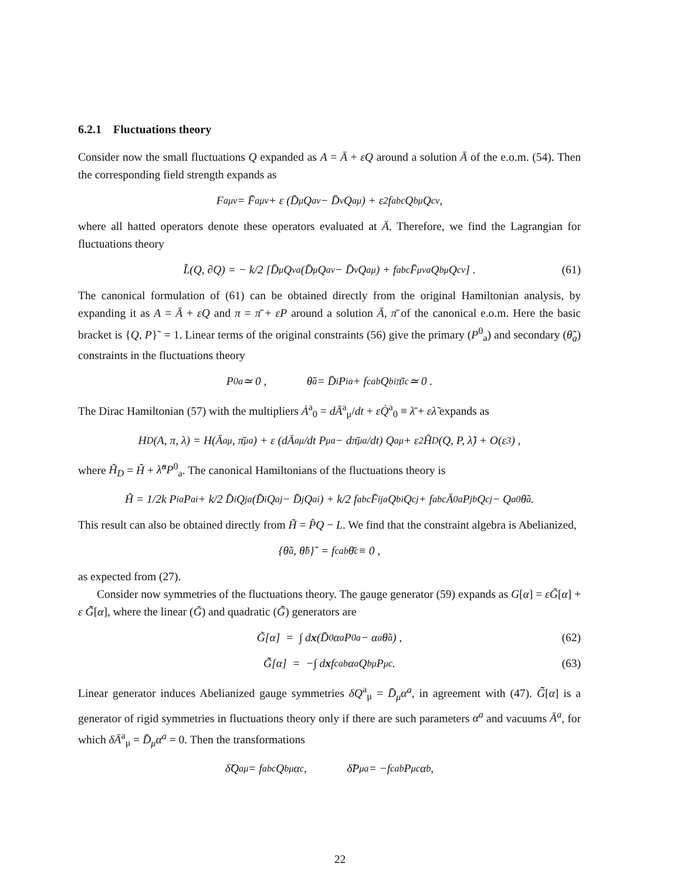6.2.1 Fluctuations theory
Consider now the small fluctuations Q expanded as A = Ā + εQ around a solution Ā of the e.o.m. (54). Then the corresponding field strength expands as
F<sup>a</sup><sub>μν</sub> = F̄<sup>a</sup><sub>μν</sub> + ε (D̄<sub>μ</sub>Q<sup>a</sup><sub>ν</sub> − D̄<sub>ν</sub>Q<sup>a</sup><sub>μ</sub>) + ε<sup>2</sup>f<sup>a</sup><sub>bc</sub> Q<sup>b</sup><sub>μ</sub>Q<sup>c</sup><sub>ν</sub> ,
where all hatted operators denote these operators evaluated at Ā. Therefore, we find the Lagrangian for fluctuations theory
L̃(Q, ∂Q) = − k/2 [D̄<sup>μ</sup>Q<sup>ν</sup><sub>a</sub> (D̄<sub>μ</sub>Q<sup>a</sup><sub>ν</sub> − D̄<sub>ν</sub>Q<sup>a</sup><sub>μ</sub>) + f<sup>a</sup><sub>bc</sub> F̄<sup>μν</sup><sub>a</sub>Q<sup>b</sup><sub>μ</sub>Q<sup>c</sup><sub>ν</sub>] . (61)
The canonical formulation of (61) can be obtained directly from the original Hamiltonian analysis, by expanding it as A = Ā + εQ and π = π̄ + εP around a solution Ā, π̄ of the canonical e.o.m. Here the basic bracket is {Q, P}˜ = 1. Linear terms of the original constraints (56) give the primary (P<sup>0</sup><sub>a</sub>) and secondary (θ̃<sub>a</sub>) constraints in the fluctuations theory
P<sup>0</sup><sub>a</sub> ≃ 0 , θ̃<sub>a</sub> = D̄<sub>i</sub>P<sup>i</sup><sub>a</sub> + f<sup>c</sup><sub>ab</sub> Q<sup>b</sup><sub>i</sub> π̄<sup>i</sup><sub>c</sub> ≃ 0 .
The Dirac Hamiltonian (57) with the multipliers Ȧ<sup>a</sup><sub>0</sub> = dĀ<sup>a</sup><sub>μ</sub>/dt + εQ̇<sup>a</sup><sub>0</sub> ≡ λ̄ + ελ̃ expands as
H<sub>D</sub> (A, π, λ) = H(Ā<sup>a</sup><sub>μ</sub>, π̄<sup>μ</sup><sub>a</sub>) + ε (dĀ<sup>a</sup><sub>μ</sub>/dt P<sup>μ</sup><sub>a</sub> − dπ̄<sup>μ</sup><sub>a</sub>/dt) Q<sup>a</sup><sub>μ</sub> + ε<sup>2</sup>H̃<sub>D</sub>(Q, P, λ̃) + O(ε<sup>3</sup>) ,
where H̃<sub>D</sub> = H̃ + λ̃<sup>a</sup>P<sup>0</sup><sub>a</sub>. The canonical Hamiltonians of the fluctuations theory is
H̃ = 1/2k P<sup>i</sup><sub>a</sub>P<sup>a</sup><sub>i</sub> + k/2 D̄<sup>i</sup>Q<sup>j</sup><sub>a</sub> (D̄<sub>i</sub>Q<sup>a</sup><sub>j</sub> − D̄<sub>j</sub>Q<sup>a</sup><sub>i</sub>) + k/2 f<sup>a</sup><sub>bc</sub> F̄<sup>ij</sup><sub>a</sub>Q<sup>b</sup><sub>i</sub>Q<sup>c</sup><sub>j</sub> + f<sup>a</sup><sub>bc</sub> Ā<sub>0a</sub>P<sup>j</sup><sub>b</sub>Q<sup>c</sup><sub>j</sub> − Q<sup>a</sup><sub>0</sub> θ̃<sub>a</sub> .
This result can also be obtained directly from H̃ = P̂Q − L. We find that the constraint algebra is Abelianized,
{θ̃<sub>a</sub>, θ̃<sub>b</sub>}˜ = f<sup>c</sup><sub>ab</sub> θ̄<sub>c</sub> ≡ 0 ,
as expected from (27).
Consider now symmetries of the fluctuations theory. The gauge generator (59) expands as G[α] = εG̃[α] + ε G̃̃[α], where the linear (G̃) and quadratic (G̃̃) generators are
G̃[α] = ∫ d x (D̄<sub>0</sub>α<sup>a</sup>P<sup>0</sup><sub>a</sub> − α<sup>a</sup>θ̃<sub>a</sub>) , (62)
G̃̃[α] = −∫ d x f<sup>c</sup><sub>ab</sub> α<sup>a</sup>Q<sup>b</sup><sub>μ</sub>P<sup>μ</sup><sub>c</sub>. (63)
Linear generator induces Abelianized gauge symmetries δQ<sup>a</sup><sub>μ</sub> = D̄<sub>μ</sub>α<sup>a</sup>, in agreement with (47). G̃̃[α] is a generator of rigid symmetries in fluctuations theory only if there are such parameters α<sup>a</sup> and vacuums Ā<sup>a</sup>, for which δĀ<sup>a</sup><sub>μ</sub> = D̄<sub>μ</sub>α<sup>a</sup> = 0. Then the transformations
δ̃Q<sup>a</sup><sub>μ</sub> = f<sup>a</sup><sub>bc</sub> Q<sup>b</sup><sub>μ</sub>α<sup>c</sup> , δ̃P<sup>μ</sup><sub>a</sub> = −f<sup>c</sup><sub>ab</sub> P<sup>μ</sup><sub>c</sub>α<sup>b</sup> ,
22